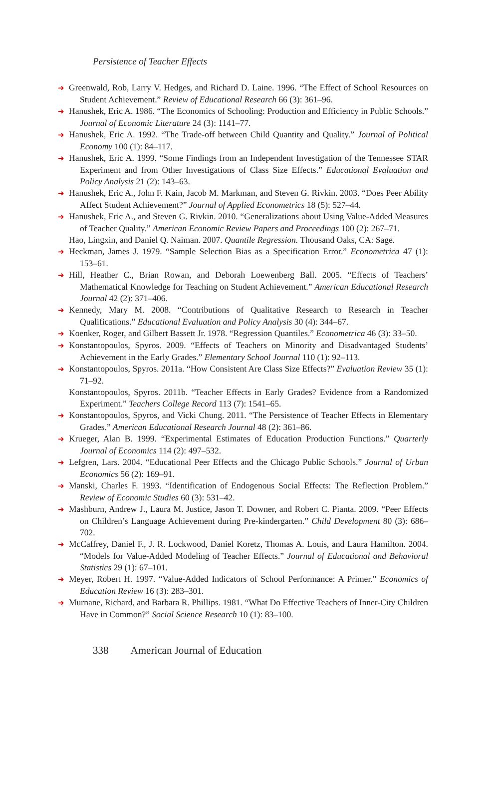Persistence of Teacher Effects
➜ Greenwald, Rob, Larry V. Hedges, and Richard D. Laine. 1996. “The Effect of School Resources on Student Achievement.” Review of Educational Research 66 (3): 361–96.
➜ Hanushek, Eric A. 1986. “The Economics of Schooling: Production and Efficiency in Public Schools.” Journal of Economic Literature 24 (3): 1141–77.
➜ Hanushek, Eric A. 1992. “The Trade-off between Child Quantity and Quality.” Journal of Political Economy 100 (1): 84–117.
➜ Hanushek, Eric A. 1999. “Some Findings from an Independent Investigation of the Tennessee STAR Experiment and from Other Investigations of Class Size Effects.” Educational Evaluation and Policy Analysis 21 (2): 143–63.
➜ Hanushek, Eric A., John F. Kain, Jacob M. Markman, and Steven G. Rivkin. 2003. “Does Peer Ability Affect Student Achievement?” Journal of Applied Econometrics 18 (5): 527–44.
➜ Hanushek, Eric A., and Steven G. Rivkin. 2010. “Generalizations about Using Value-Added Measures of Teacher Quality.” American Economic Review Papers and Proceedings 100 (2): 267–71.
Hao, Lingxin, and Daniel Q. Naiman. 2007. Quantile Regression. Thousand Oaks, CA: Sage.
➜ Heckman, James J. 1979. “Sample Selection Bias as a Specification Error.” Econometrica 47 (1): 153–61.
➜ Hill, Heather C., Brian Rowan, and Deborah Loewenberg Ball. 2005. “Effects of Teachers’ Mathematical Knowledge for Teaching on Student Achievement.” American Educational Research Journal 42 (2): 371–406.
➜ Kennedy, Mary M. 2008. “Contributions of Qualitative Research to Research in Teacher Qualifications.” Educational Evaluation and Policy Analysis 30 (4): 344–67.
➜ Koenker, Roger, and Gilbert Bassett Jr. 1978. “Regression Quantiles.” Econometrica 46 (3): 33–50.
➜ Konstantopoulos, Spyros. 2009. “Effects of Teachers on Minority and Disadvantaged Students’ Achievement in the Early Grades.” Elementary School Journal 110 (1): 92–113.
➜ Konstantopoulos, Spyros. 2011a. “How Consistent Are Class Size Effects?” Evaluation Review 35 (1): 71–92.
Konstantopoulos, Spyros. 2011b. “Teacher Effects in Early Grades? Evidence from a Randomized Experiment.” Teachers College Record 113 (7): 1541–65.
➜ Konstantopoulos, Spyros, and Vicki Chung. 2011. “The Persistence of Teacher Effects in Elementary Grades.” American Educational Research Journal 48 (2): 361–86.
➜ Krueger, Alan B. 1999. “Experimental Estimates of Education Production Functions.” Quarterly Journal of Economics 114 (2): 497–532.
➜ Lefgren, Lars. 2004. “Educational Peer Effects and the Chicago Public Schools.” Journal of Urban Economics 56 (2): 169–91.
➜ Manski, Charles F. 1993. “Identification of Endogenous Social Effects: The Reflection Problem.” Review of Economic Studies 60 (3): 531–42.
➜ Mashburn, Andrew J., Laura M. Justice, Jason T. Downer, and Robert C. Pianta. 2009. “Peer Effects on Children’s Language Achievement during Pre-kindergarten.” Child Development 80 (3): 686–702.
➜ McCaffrey, Daniel F., J. R. Lockwood, Daniel Koretz, Thomas A. Louis, and Laura Hamilton. 2004. “Models for Value-Added Modeling of Teacher Effects.” Journal of Educational and Behavioral Statistics 29 (1): 67–101.
➜ Meyer, Robert H. 1997. “Value-Added Indicators of School Performance: A Primer.” Economics of Education Review 16 (3): 283–301.
➜ Murnane, Richard, and Barbara R. Phillips. 1981. “What Do Effective Teachers of Inner-City Children Have in Common?” Social Science Research 10 (1): 83–100.
338 American Journal of Education